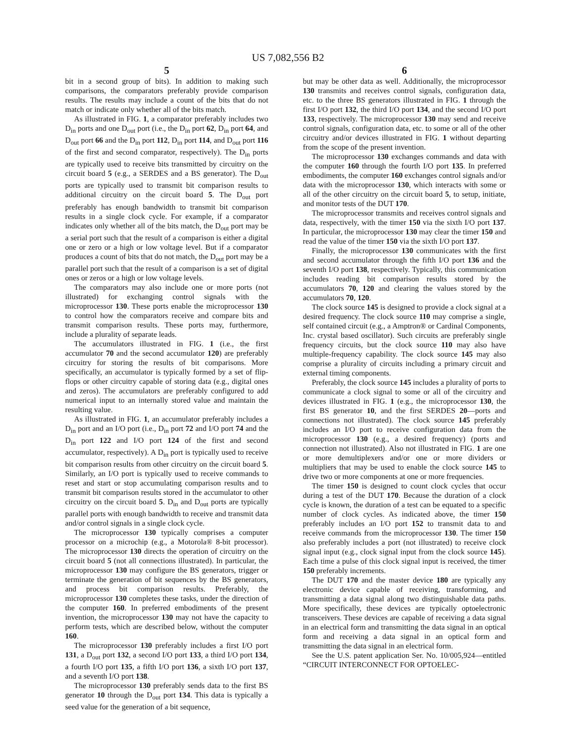US 7,082,556 B2
5
bit in a second group of bits). In addition to making such comparisons, the comparators preferably provide comparison results. The results may include a count of the bits that do not match or indicate only whether all of the bits match.
As illustrated in FIG. 1, a comparator preferably includes two D<sub>in</sub> ports and one D<sub>out</sub> port (i.e., the D<sub>in</sub> port 62, D<sub>in</sub> port 64, and D<sub>out</sub> port 66 and the D<sub>in</sub> port 112, D<sub>in</sub> port 114, and D<sub>out</sub> port 116 of the first and second comparator, respectively). The D<sub>in</sub> ports are typically used to receive bits transmitted by circuitry on the circuit board 5 (e.g., a SERDES and a BS generator). The D<sub>out</sub> ports are typically used to transmit bit comparison results to additional circuitry on the circuit board 5. The D<sub>out</sub> port preferably has enough bandwidth to transmit bit comparison results in a single clock cycle. For example, if a comparator indicates only whether all of the bits match, the D<sub>out</sub> port may be a serial port such that the result of a comparison is either a digital one or zero or a high or low voltage level. But if a comparator produces a count of bits that do not match, the D<sub>out</sub> port may be a parallel port such that the result of a comparison is a set of digital ones or zeros or a high or low voltage levels.
The comparators may also include one or more ports (not illustrated) for exchanging control signals with the microprocessor 130. These ports enable the microprocessor 130 to control how the comparators receive and compare bits and transmit comparison results. These ports may, furthermore, include a plurality of separate leads.
The accumulators illustrated in FIG. 1 (i.e., the first accumulator 70 and the second accumulator 120) are preferably circuitry for storing the results of bit comparisons. More specifically, an accumulator is typically formed by a set of flip-flops or other circuitry capable of storing data (e.g., digital ones and zeros). The accumulators are preferably configured to add numerical input to an internally stored value and maintain the resulting value.
As illustrated in FIG. 1, an accumulator preferably includes a D<sub>in</sub> port and an I/O port (i.e., D<sub>in</sub> port 72 and I/O port 74 and the D<sub>in</sub> port 122 and I/O port 124 of the first and second accumulator, respectively). A D<sub>in</sub> port is typically used to receive bit comparison results from other circuitry on the circuit board 5. Similarly, an I/O port is typically used to receive commands to reset and start or stop accumulating comparison results and to transmit bit comparison results stored in the accumulator to other circuitry on the circuit board 5. D<sub>in</sub> and D<sub>out</sub> ports are typically parallel ports with enough bandwidth to receive and transmit data and/or control signals in a single clock cycle.
The microprocessor 130 typically comprises a computer processor on a microchip (e.g., a Motorola® 8-bit processor). The microprocessor 130 directs the operation of circuitry on the circuit board 5 (not all connections illustrated). In particular, the microprocessor 130 may configure the BS generators, trigger or terminate the generation of bit sequences by the BS generators, and process bit comparison results. Preferably, the microprocessor 130 completes these tasks, under the direction of the computer 160. In preferred embodiments of the present invention, the microprocessor 130 may not have the capacity to perform tests, which are described below, without the computer 160.
The microprocessor 130 preferably includes a first I/O port 131, a D<sub>out</sub> port 132, a second I/O port 133, a third I/O port 134, a fourth I/O port 135, a fifth I/O port 136, a sixth I/O port 137, and a seventh I/O port 138.
The microprocessor 130 preferably sends data to the first BS generator 10 through the D<sub>out</sub> port 134. This data is typically a seed value for the generation of a bit sequence,
6
but may be other data as well. Additionally, the microprocessor 130 transmits and receives control signals, configuration data, etc. to the three BS generators illustrated in FIG. 1 through the first I/O port 132, the third I/O port 134, and the second I/O port 133, respectively. The microprocessor 130 may send and receive control signals, configuration data, etc. to some or all of the other circuitry and/or devices illustrated in FIG. 1 without departing from the scope of the present invention.
The microprocessor 130 exchanges commands and data with the computer 160 through the fourth I/O port 135. In preferred embodiments, the computer 160 exchanges control signals and/or data with the microprocessor 130, which interacts with some or all of the other circuitry on the circuit board 5, to setup, initiate, and monitor tests of the DUT 170.
The microprocessor transmits and receives control signals and data, respectively, with the timer 150 via the sixth I/O port 137. In particular, the microprocessor 130 may clear the timer 150 and read the value of the timer 150 via the sixth I/O port 137.
Finally, the microprocessor 130 communicates with the first and second accumulator through the fifth I/O port 136 and the seventh I/O port 138, respectively. Typically, this communication includes reading bit comparison results stored by the accumulators 70, 120 and clearing the values stored by the accumulators 70, 120.
The clock source 145 is designed to provide a clock signal at a desired frequency. The clock source 110 may comprise a single, self contained circuit (e.g., a Amptron® or Cardinal Components, Inc. crystal based oscillator). Such circuits are preferably single frequency circuits, but the clock source 110 may also have multiple-frequency capability. The clock source 145 may also comprise a plurality of circuits including a primary circuit and external timing components.
Preferably, the clock source 145 includes a plurality of ports to communicate a clock signal to some or all of the circuitry and devices illustrated in FIG. 1 (e.g., the microprocessor 130, the first BS generator 10, and the first SERDES 20—ports and connections not illustrated). The clock source 145 preferably includes an I/O port to receive configuration data from the microprocessor 130 (e.g., a desired frequency) (ports and connection not illustrated). Also not illustrated in FIG. 1 are one or more demultiplexers and/or one or more dividers or multipliers that may be used to enable the clock source 145 to drive two or more components at one or more frequencies.
The timer 150 is designed to count clock cycles that occur during a test of the DUT 170. Because the duration of a clock cycle is known, the duration of a test can be equated to a specific number of clock cycles. As indicated above, the timer 150 preferably includes an I/O port 152 to transmit data to and receive commands from the microprocessor 130. The timer 150 also preferably includes a port (not illustrated) to receive clock signal input (e.g., clock signal input from the clock source 145). Each time a pulse of this clock signal input is received, the timer 150 preferably increments.
The DUT 170 and the master device 180 are typically any electronic device capable of receiving, transforming, and transmitting a data signal along two distinguishable data paths. More specifically, these devices are typically optoelectronic transceivers. These devices are capable of receiving a data signal in an electrical form and transmitting the data signal in an optical form and receiving a data signal in an optical form and transmitting the data signal in an electrical form.
See the U.S. patent application Ser. No. 10/005,924—entitled “CIRCUIT INTERCONNECT FOR OPTOELEC-